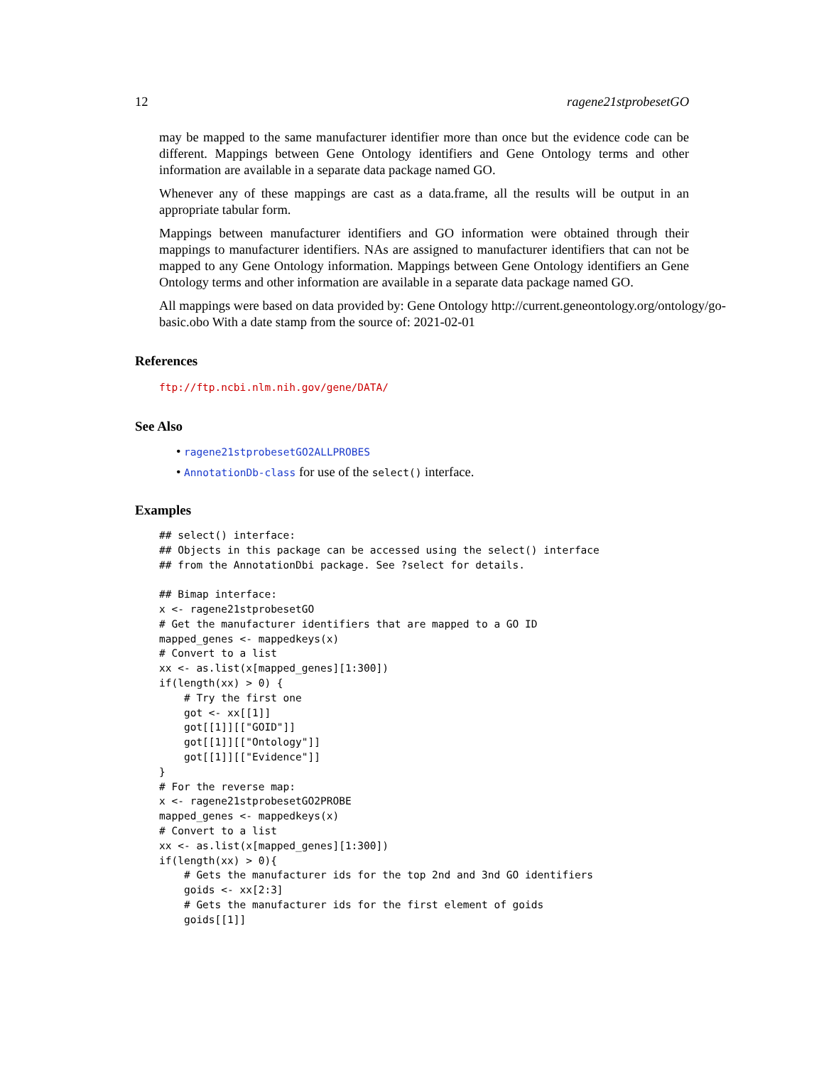12 ragene21stprobesetGO
may be mapped to the same manufacturer identifier more than once but the evidence code can be different. Mappings between Gene Ontology identifiers and Gene Ontology terms and other information are available in a separate data package named GO.
Whenever any of these mappings are cast as a data.frame, all the results will be output in an appropriate tabular form.
Mappings between manufacturer identifiers and GO information were obtained through their mappings to manufacturer identifiers. NAs are assigned to manufacturer identifiers that can not be mapped to any Gene Ontology information. Mappings between Gene Ontology identifiers an Gene Ontology terms and other information are available in a separate data package named GO.
All mappings were based on data provided by: Gene Ontology http://current.geneontology.org/ontology/go-basic.obo With a date stamp from the source of: 2021-02-01
References
ftp://ftp.ncbi.nlm.nih.gov/gene/DATA/
See Also
• ragene21stprobesetGO2ALLPROBES
• AnnotationDb-class for use of the select() interface.
Examples
## select() interface:
## Objects in this package can be accessed using the select() interface
## from the AnnotationDbi package. See ?select for details.

## Bimap interface:
x <- ragene21stprobesetGO
# Get the manufacturer identifiers that are mapped to a GO ID
mapped_genes <- mappedkeys(x)
# Convert to a list
xx <- as.list(x[mapped_genes][1:300])
if(length(xx) > 0) {
    # Try the first one
    got <- xx[[1]]
    got[[1]][["GOID"]]
    got[[1]][["Ontology"]]
    got[[1]][["Evidence"]]
}
# For the reverse map:
x <- ragene21stprobesetGO2PROBE
mapped_genes <- mappedkeys(x)
# Convert to a list
xx <- as.list(x[mapped_genes][1:300])
if(length(xx) > 0){
    # Gets the manufacturer ids for the top 2nd and 3nd GO identifiers
    goids <- xx[2:3]
    # Gets the manufacturer ids for the first element of goids
    goids[[1]]